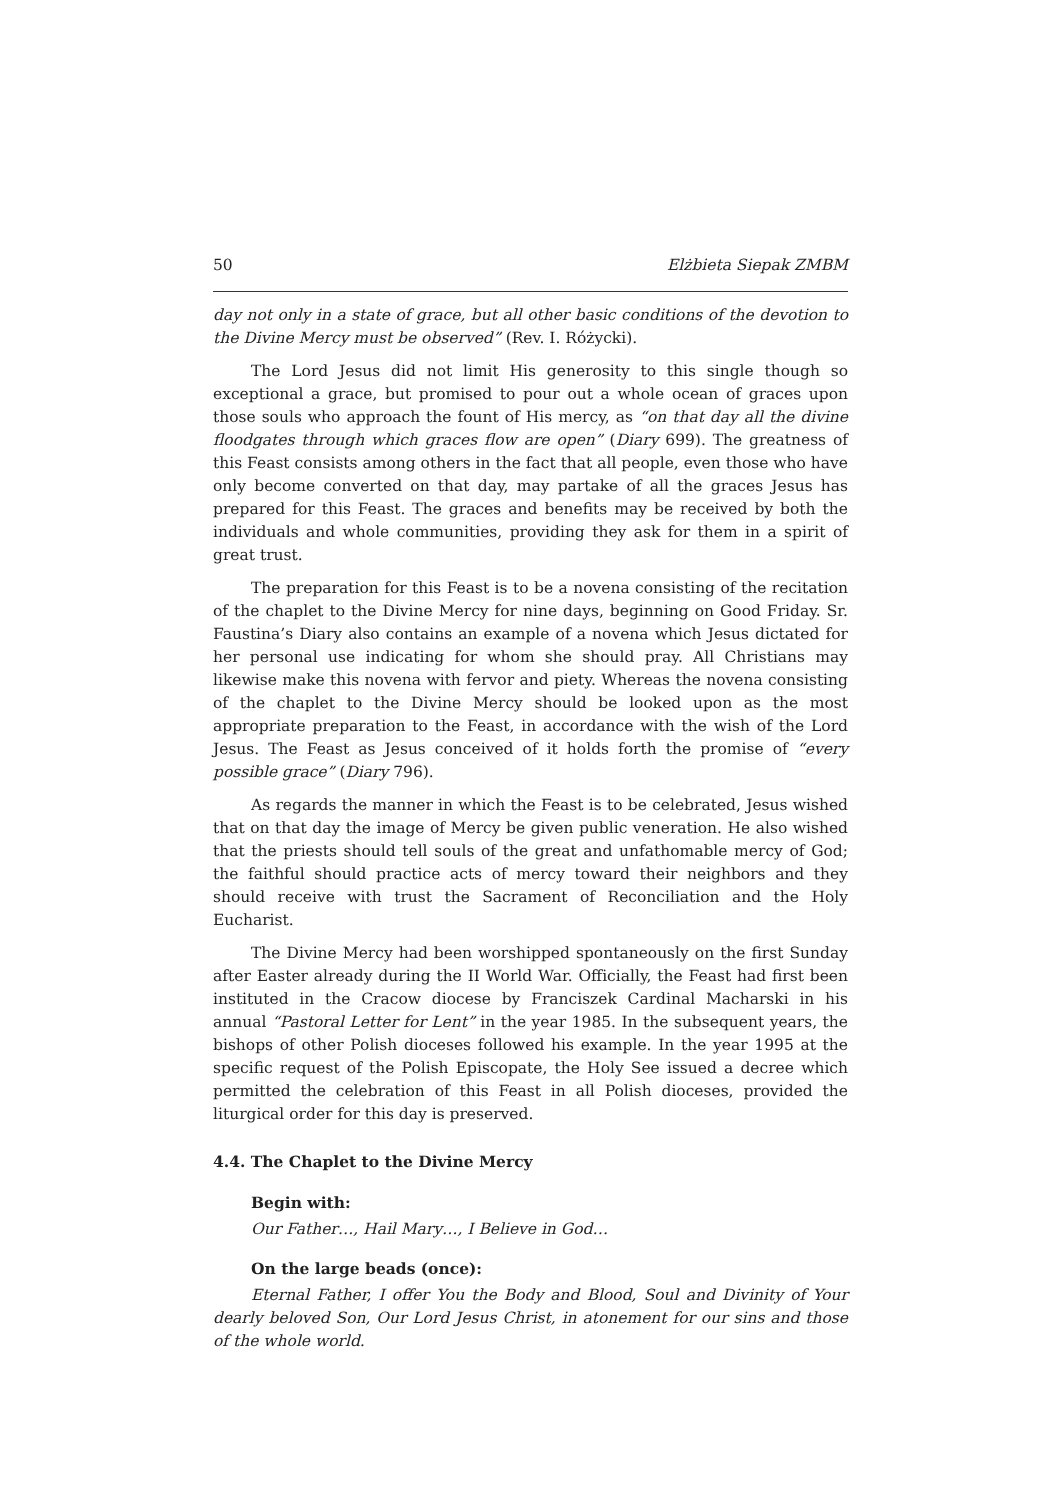50 Elżbieta Siepak ZMBM
day not only in a state of grace, but all other basic conditions of the devotion to the Divine Mercy must be observed” (Rev. I. Różycki).
The Lord Jesus did not limit His generosity to this single though so exceptional a grace, but promised to pour out a whole ocean of graces upon those souls who approach the fount of His mercy, as “on that day all the divine floodgates through which graces flow are open” (Diary 699). The greatness of this Feast consists among others in the fact that all people, even those who have only become converted on that day, may partake of all the graces Jesus has prepared for this Feast. The graces and benefits may be received by both the individuals and whole communities, providing they ask for them in a spirit of great trust.
The preparation for this Feast is to be a novena consisting of the recitation of the chaplet to the Divine Mercy for nine days, beginning on Good Friday. Sr. Faustina’s Diary also contains an example of a novena which Jesus dictated for her personal use indicating for whom she should pray. All Christians may likewise make this novena with fervor and piety. Whereas the novena consisting of the chaplet to the Divine Mercy should be looked upon as the most appropriate preparation to the Feast, in accordance with the wish of the Lord Jesus. The Feast as Jesus conceived of it holds forth the promise of “every possible grace” (Diary 796).
As regards the manner in which the Feast is to be celebrated, Jesus wished that on that day the image of Mercy be given public veneration. He also wished that the priests should tell souls of the great and unfathomable mercy of God; the faithful should practice acts of mercy toward their neighbors and they should receive with trust the Sacrament of Reconciliation and the Holy Eucharist.
The Divine Mercy had been worshipped spontaneously on the first Sunday after Easter already during the II World War. Officially, the Feast had first been instituted in the Cracow diocese by Franciszek Cardinal Macharski in his annual “Pastoral Letter for Lent” in the year 1985. In the subsequent years, the bishops of other Polish dioceses followed his example. In the year 1995 at the specific request of the Polish Episcopate, the Holy See issued a decree which permitted the celebration of this Feast in all Polish dioceses, provided the liturgical order for this day is preserved.
4.4. The Chaplet to the Divine Mercy
Begin with:
Our Father…, Hail Mary…, I Believe in God…
On the large beads (once):
Eternal Father, I offer You the Body and Blood, Soul and Divinity of Your dearly beloved Son, Our Lord Jesus Christ, in atonement for our sins and those of the whole world.